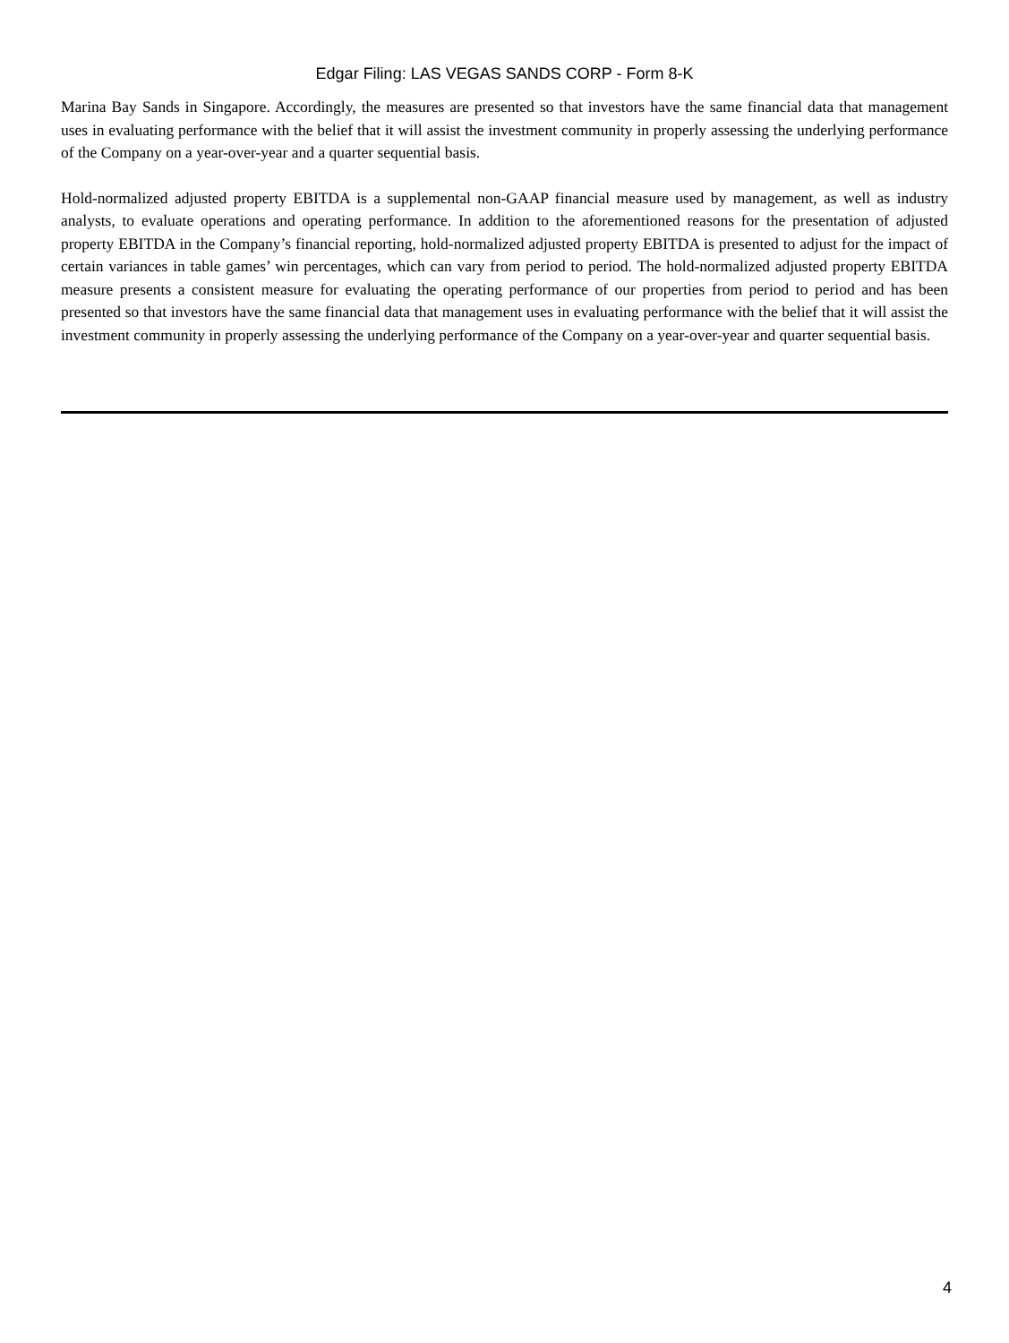Edgar Filing: LAS VEGAS SANDS CORP - Form 8-K
Marina Bay Sands in Singapore. Accordingly, the measures are presented so that investors have the same financial data that management uses in evaluating performance with the belief that it will assist the investment community in properly assessing the underlying performance of the Company on a year-over-year and a quarter sequential basis.
Hold-normalized adjusted property EBITDA is a supplemental non-GAAP financial measure used by management, as well as industry analysts, to evaluate operations and operating performance. In addition to the aforementioned reasons for the presentation of adjusted property EBITDA in the Company’s financial reporting, hold-normalized adjusted property EBITDA is presented to adjust for the impact of certain variances in table games’ win percentages, which can vary from period to period. The hold-normalized adjusted property EBITDA measure presents a consistent measure for evaluating the operating performance of our properties from period to period and has been presented so that investors have the same financial data that management uses in evaluating performance with the belief that it will assist the investment community in properly assessing the underlying performance of the Company on a year-over-year and quarter sequential basis.
4